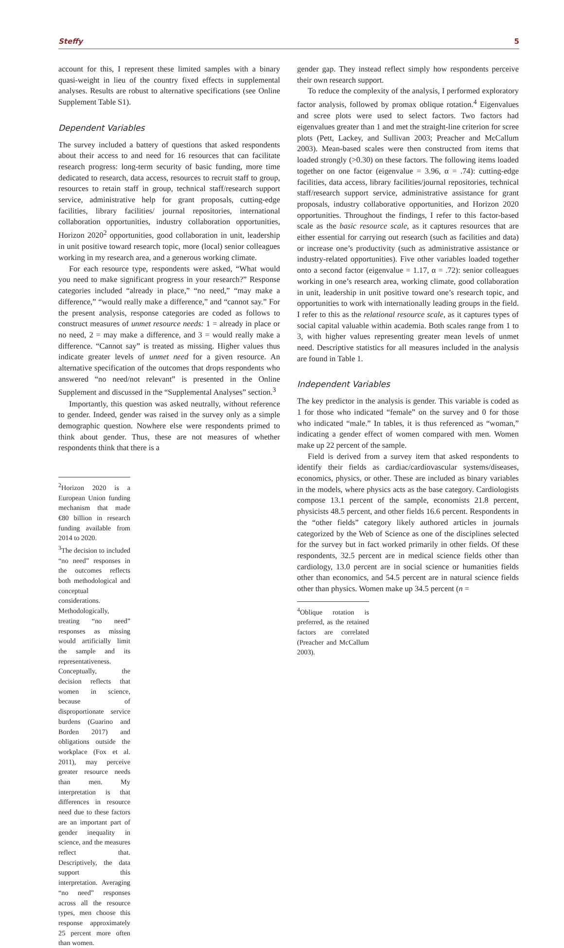Steffy 5
account for this, I represent these limited samples with a binary quasi-weight in lieu of the country fixed effects in supplemental analyses. Results are robust to alternative specifications (see Online Supplement Table S1).
Dependent Variables
The survey included a battery of questions that asked respondents about their access to and need for 16 resources that can facilitate research progress: long-term security of basic funding, more time dedicated to research, data access, resources to recruit staff to group, resources to retain staff in group, technical staff/research support service, administrative help for grant proposals, cutting-edge facilities, library facilities/ journal repositories, international collaboration opportunities, industry collaboration opportunities, Horizon 2020<sup>2</sup> opportunities, good collaboration in unit, leadership in unit positive toward research topic, more (local) senior colleagues working in my research area, and a generous working climate.
For each resource type, respondents were asked, “What would you need to make significant progress in your research?” Response categories included “already in place,” “no need,” “may make a difference,” “would really make a difference,” and “cannot say.” For the present analysis, response categories are coded as follows to construct measures of unmet resource needs: 1 = already in place or no need, 2 = may make a difference, and 3 = would really make a difference. “Cannot say” is treated as missing. Higher values thus indicate greater levels of unmet need for a given resource. An alternative specification of the outcomes that drops respondents who answered “no need/not relevant” is presented in the Online Supplement and discussed in the “Supplemental Analyses” section.<sup>3</sup>
Importantly, this question was asked neutrally, without reference to gender. Indeed, gender was raised in the survey only as a simple demographic question. Nowhere else were respondents primed to think about gender. Thus, these are not measures of whether respondents think that there is a
<sup>2</sup> Horizon 2020 is a European Union funding mechanism that made €80 billion in research funding available from 2014 to 2020.
<sup>3</sup> The decision to included “no need” responses in the outcomes reflects both methodological and conceptual considerations. Methodologically, treating “no need” responses as missing would artificially limit the sample and its representativeness. Conceptually, the decision reflects that women in science, because of disproportionate service burdens (Guarino and Borden 2017) and obligations outside the workplace (Fox et al. 2011), may perceive greater resource needs than men. My interpretation is that differences in resource need due to these factors are an important part of gender inequality in science, and the measures reflect that. Descriptively, the data support this interpretation. Averaging “no need” responses across all the resource types, men choose this response approximately 25 percent more often than women.
gender gap. They instead reflect simply how respondents perceive their own research support.
To reduce the complexity of the analysis, I performed exploratory factor analysis, followed by promax oblique rotation.<sup>4</sup> Eigenvalues and scree plots were used to select factors. Two factors had eigenvalues greater than 1 and met the straight-line criterion for scree plots (Pett, Lackey, and Sullivan 2003; Preacher and McCallum 2003). Mean-based scales were then constructed from items that loaded strongly (>0.30) on these factors. The following items loaded together on one factor (eigenvalue = 3.96, α = .74): cutting-edge facilities, data access, library facilities/journal repositories, technical staff/research support service, administrative assistance for grant proposals, industry collaborative opportunities, and Horizon 2020 opportunities. Throughout the findings, I refer to this factor-based scale as the basic resource scale, as it captures resources that are either essential for carrying out research (such as facilities and data) or increase one’s productivity (such as administrative assistance or industry-related opportunities). Five other variables loaded together onto a second factor (eigenvalue = 1.17, α = .72): senior colleagues working in one’s research area, working climate, good collaboration in unit, leadership in unit positive toward one’s research topic, and opportunities to work with internationally leading groups in the field. I refer to this as the relational resource scale, as it captures types of social capital valuable within academia. Both scales range from 1 to 3, with higher values representing greater mean levels of unmet need. Descriptive statistics for all measures included in the analysis are found in Table 1.
Independent Variables
The key predictor in the analysis is gender. This variable is coded as 1 for those who indicated “female” on the survey and 0 for those who indicated “male.” In tables, it is thus referenced as “woman,” indicating a gender effect of women compared with men. Women make up 22 percent of the sample.
Field is derived from a survey item that asked respondents to identify their fields as cardiac/cardiovascular systems/diseases, economics, physics, or other. These are included as binary variables in the models, where physics acts as the base category. Cardiologists compose 13.1 percent of the sample, economists 21.8 percent, physicists 48.5 percent, and other fields 16.6 percent. Respondents in the “other fields” category likely authored articles in journals categorized by the Web of Science as one of the disciplines selected for the survey but in fact worked primarily in other fields. Of these respondents, 32.5 percent are in medical science fields other than cardiology, 13.0 percent are in social science or humanities fields other than economics, and 54.5 percent are in natural science fields other than physics. Women make up 34.5 percent (n =
<sup>4</sup> Oblique rotation is preferred, as the retained factors are correlated (Preacher and McCallum 2003).